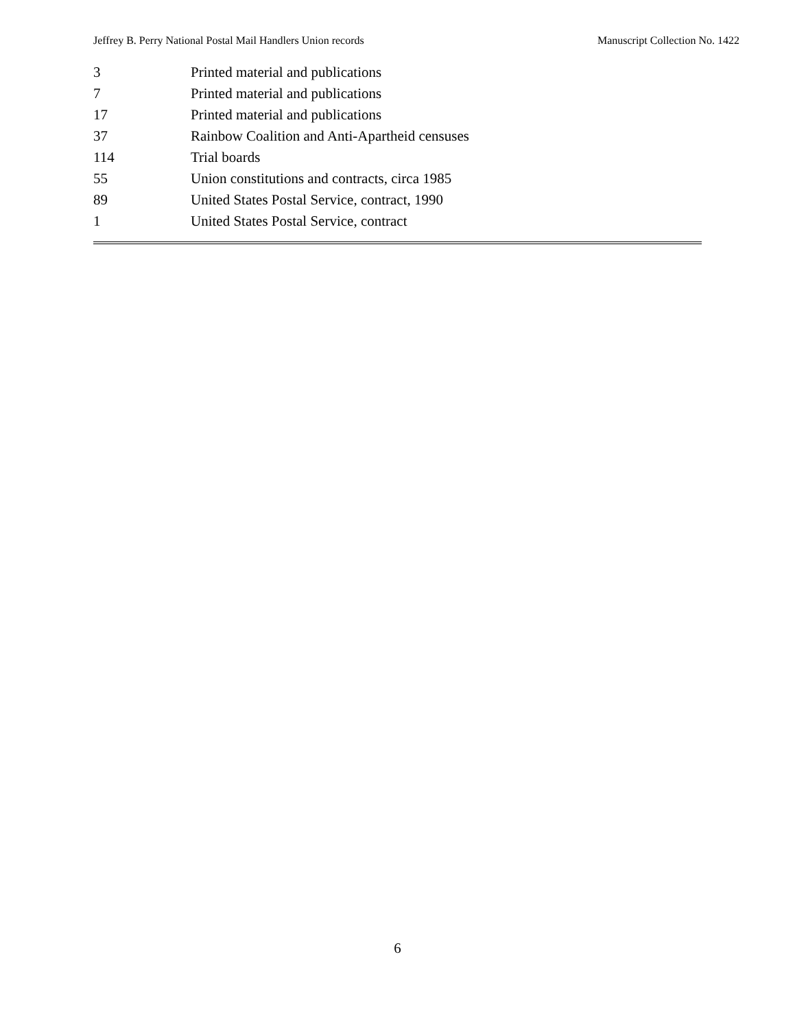Jeffrey B. Perry National Postal Mail Handlers Union records Manuscript Collection No. 1422
| 3 | Printed material and publications |
| 7 | Printed material and publications |
| 17 | Printed material and publications |
| 37 | Rainbow Coalition and Anti-Apartheid censuses |
| 114 | Trial boards |
| 55 | Union constitutions and contracts, circa 1985 |
| 89 | United States Postal Service, contract, 1990 |
| 1 | United States Postal Service, contract |
6